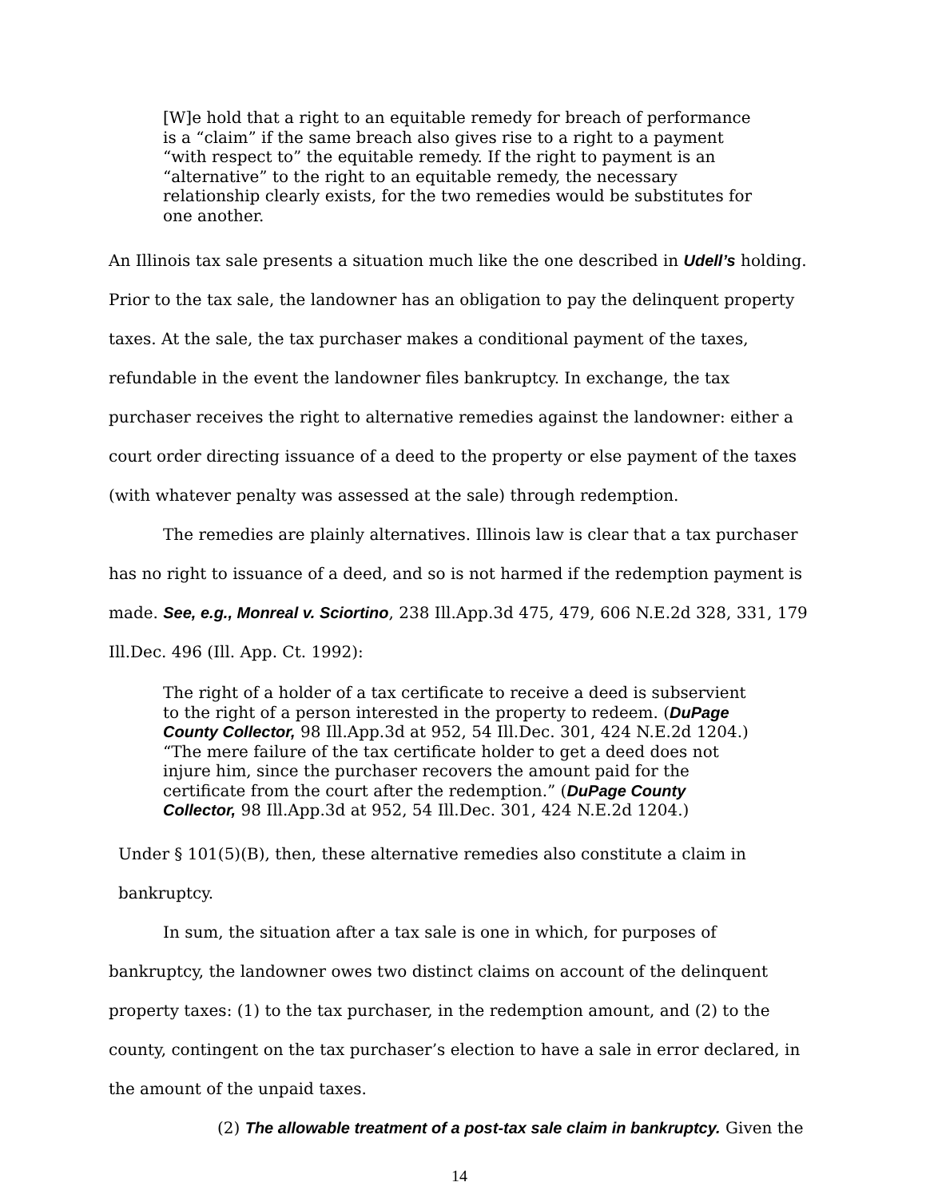[W]e hold that a right to an equitable remedy for breach of performance is a “claim” if the same breach also gives rise to a right to a payment “with respect to” the equitable remedy. If the right to payment is an “alternative” to the right to an equitable remedy, the necessary relationship clearly exists, for the two remedies would be substitutes for one another.
An Illinois tax sale presents a situation much like the one described in Udell’s holding. Prior to the tax sale, the landowner has an obligation to pay the delinquent property taxes. At the sale, the tax purchaser makes a conditional payment of the taxes, refundable in the event the landowner files bankruptcy. In exchange, the tax purchaser receives the right to alternative remedies against the landowner: either a court order directing issuance of a deed to the property or else payment of the taxes (with whatever penalty was assessed at the sale) through redemption.
The remedies are plainly alternatives. Illinois law is clear that a tax purchaser has no right to issuance of a deed, and so is not harmed if the redemption payment is made. See, e.g., Monreal v. Sciortino, 238 Ill.App.3d 475, 479, 606 N.E.2d 328, 331, 179 Ill.Dec. 496 (Ill. App. Ct. 1992):
The right of a holder of a tax certificate to receive a deed is subservient to the right of a person interested in the property to redeem. (DuPage County Collector, 98 Ill.App.3d at 952, 54 Ill.Dec. 301, 424 N.E.2d 1204.) “The mere failure of the tax certificate holder to get a deed does not injure him, since the purchaser recovers the amount paid for the certificate from the court after the redemption.” (DuPage County Collector, 98 Ill.App.3d at 952, 54 Ill.Dec. 301, 424 N.E.2d 1204.)
Under § 101(5)(B), then, these alternative remedies also constitute a claim in bankruptcy.
In sum, the situation after a tax sale is one in which, for purposes of bankruptcy, the landowner owes two distinct claims on account of the delinquent property taxes: (1) to the tax purchaser, in the redemption amount, and (2) to the county, contingent on the tax purchaser’s election to have a sale in error declared, in the amount of the unpaid taxes.
(2) The allowable treatment of a post-tax sale claim in bankruptcy. Given the
14